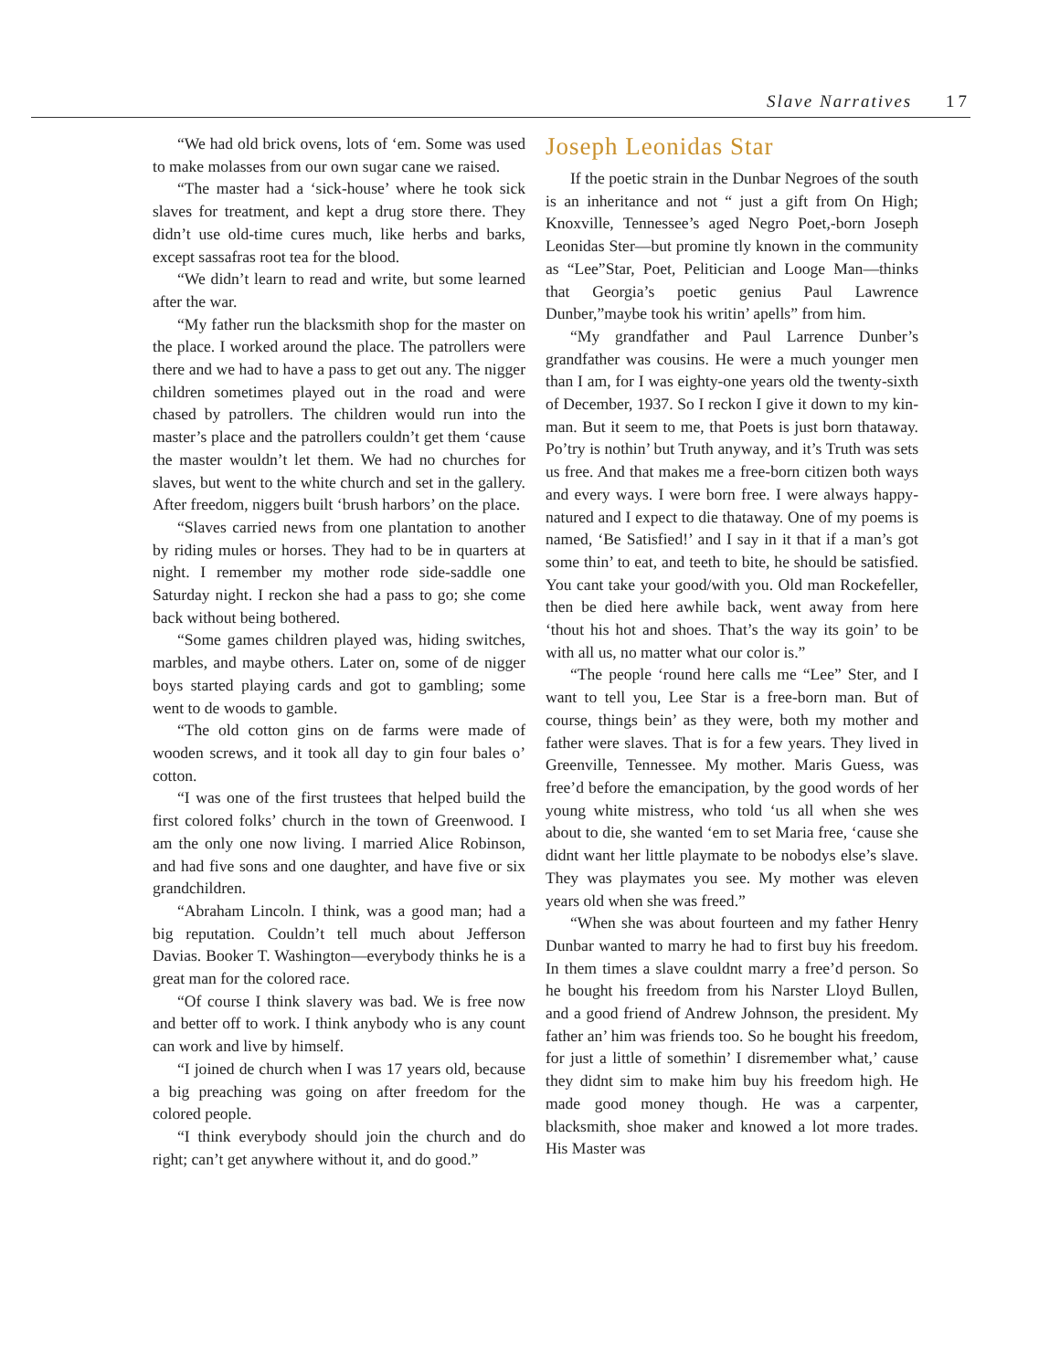Slave Narratives 17
“We had old brick ovens, lots of ‘em. Some was used to make molasses from our own sugar cane we raised.
“The master had a ‘sick-house’ where he took sick slaves for treatment, and kept a drug store there. They didn’t use old-time cures much, like herbs and barks, except sassafras root tea for the blood.
“We didn’t learn to read and write, but some learned after the war.
“My father run the blacksmith shop for the master on the place. I worked around the place. The patrollers were there and we had to have a pass to get out any. The nigger children sometimes played out in the road and were chased by patrollers. The children would run into the master’s place and the patrollers couldn’t get them ‘cause the master wouldn’t let them. We had no churches for slaves, but went to the white church and set in the gallery. After freedom, niggers built ‘brush harbors’ on the place.
“Slaves carried news from one plantation to another by riding mules or horses. They had to be in quarters at night. I remember my mother rode side-saddle one Saturday night. I reckon she had a pass to go; she come back without being bothered.
“Some games children played was, hiding switches, marbles, and maybe others. Later on, some of de nigger boys started playing cards and got to gambling; some went to de woods to gamble.
“The old cotton gins on de farms were made of wooden screws, and it took all day to gin four bales o’ cotton.
“I was one of the first trustees that helped build the first colored folks’ church in the town of Greenwood. I am the only one now living. I married Alice Robinson, and had five sons and one daughter, and have five or six grandchildren.
“Abraham Lincoln. I think, was a good man; had a big reputation. Couldn’t tell much about Jefferson Davias. Booker T. Washington—everybody thinks he is a great man for the colored race.
“Of course I think slavery was bad. We is free now and better off to work. I think anybody who is any count can work and live by himself.
“I joined de church when I was 17 years old, because a big preaching was going on after freedom for the colored people.
“I think everybody should join the church and do right; can’t get anywhere without it, and do good.”
Joseph Leonidas Star
If the poetic strain in the Dunbar Negroes of the south is an inheritance and not “ just a gift from On High; Knoxville, Tennessee’s aged Negro Poet,-born Joseph Leonidas Ster—but promine tly known in the community as “Lee”Star, Poet, Pelitician and Looge Man—thinks that Georgia’s poetic genius Paul Lawrence Dunber,”maybe took his writin’ apells” from him.
“My grandfather and Paul Larrence Dunber’s grandfather was cousins. He were a much younger men than I am, for I was eighty-one years old the twenty-sixth of December, 1937. So I reckon I give it down to my kin-man. But it seem to me, that Poets is just born thataway. Po’try is nothin’ but Truth anyway, and it’s Truth was sets us free. And that makes me a free-born citizen both ways and every ways. I were born free. I were always happy-natured and I expect to die thataway. One of my poems is named, ‘Be Satisfied!’ and I say in it that if a man’s got some thin’ to eat, and teeth to bite, he should be satisfied. You cant take your good/with you. Old man Rockefeller, then be died here awhile back, went away from here ‘thout his hot and shoes. That’s the way its goin’ to be with all us, no matter what our color is.”
“The people ‘round here calls me “Lee” Ster, and I want to tell you, Lee Star is a free-born man. But of course, things bein’ as they were, both my mother and father were slaves. That is for a few years. They lived in Greenville, Tennessee. My mother. Maris Guess, was free’d before the emancipation, by the good words of her young white mistress, who told ‘us all when she wes about to die, she wanted ‘em to set Maria free, ‘cause she didnt want her little playmate to be nobodys else’s slave. They was playmates you see. My mother was eleven years old when she was freed.”
“When she was about fourteen and my father Henry Dunbar wanted to marry he had to first buy his freedom. In them times a slave couldnt marry a free’d person. So he bought his freedom from his Narster Lloyd Bullen, and a good friend of Andrew Johnson, the president. My father an’ him was friends too. So he bought his freedom, for just a little of somethin’ I disremember what,’ cause they didnt sim to make him buy his freedom high. He made good money though. He was a carpenter, blacksmith, shoe maker and knowed a lot more trades. His Master was